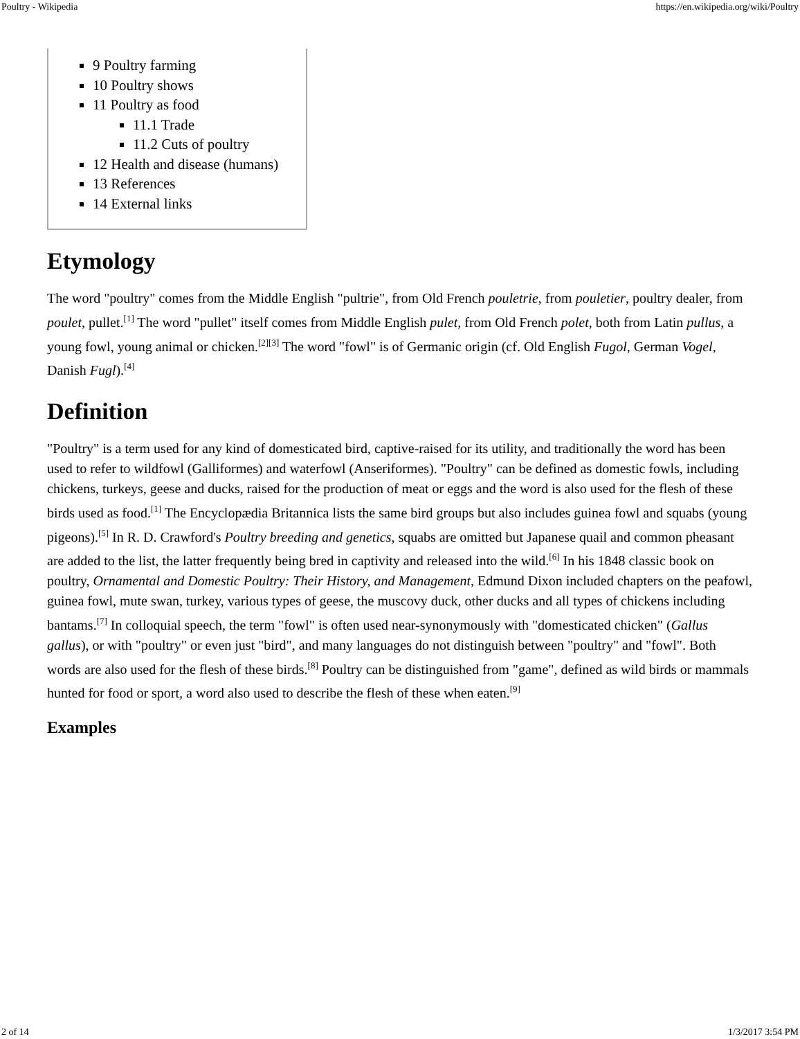Poultry - Wikipedia https://en.wikipedia.org/wiki/Poultry
9 Poultry farming
10 Poultry shows
11 Poultry as food
11.1 Trade
11.2 Cuts of poultry
12 Health and disease (humans)
13 References
14 External links
Etymology
The word "poultry" comes from the Middle English "pultrie", from Old French pouletrie, from pouletier, poultry dealer, from poulet, pullet.<sup>[1]</sup> The word "pullet" itself comes from Middle English pulet, from Old French polet, both from Latin pullus, a young fowl, young animal or chicken.<sup>[2][3]</sup> The word "fowl" is of Germanic origin (cf. Old English Fugol, German Vogel, Danish Fugl).<sup>[4]</sup>
Definition
"Poultry" is a term used for any kind of domesticated bird, captive-raised for its utility, and traditionally the word has been used to refer to wildfowl (Galliformes) and waterfowl (Anseriformes). "Poultry" can be defined as domestic fowls, including chickens, turkeys, geese and ducks, raised for the production of meat or eggs and the word is also used for the flesh of these birds used as food.<sup>[1]</sup> The Encyclopædia Britannica lists the same bird groups but also includes guinea fowl and squabs (young pigeons).<sup>[5]</sup> In R. D. Crawford's Poultry breeding and genetics, squabs are omitted but Japanese quail and common pheasant are added to the list, the latter frequently being bred in captivity and released into the wild.<sup>[6]</sup> In his 1848 classic book on poultry, Ornamental and Domestic Poultry: Their History, and Management, Edmund Dixon included chapters on the peafowl, guinea fowl, mute swan, turkey, various types of geese, the muscovy duck, other ducks and all types of chickens including bantams.<sup>[7]</sup> In colloquial speech, the term "fowl" is often used near-synonymously with "domesticated chicken" (Gallus gallus), or with "poultry" or even just "bird", and many languages do not distinguish between "poultry" and "fowl". Both words are also used for the flesh of these birds.<sup>[8]</sup> Poultry can be distinguished from "game", defined as wild birds or mammals hunted for food or sport, a word also used to describe the flesh of these when eaten.<sup>[9]</sup>
Examples
2 of 14 1/3/2017 3:54 PM